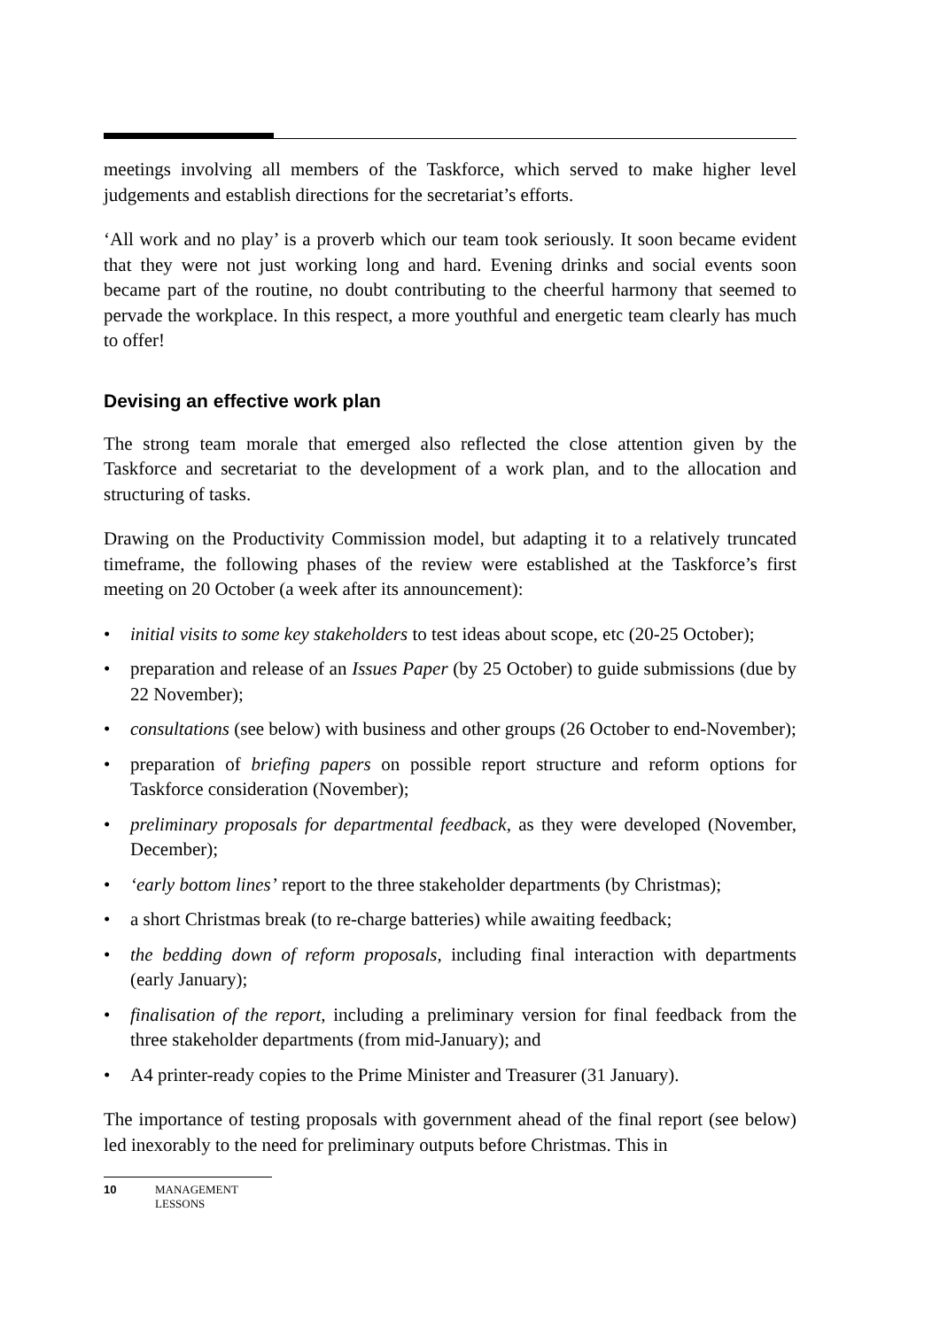meetings involving all members of the Taskforce, which served to make higher level judgements and establish directions for the secretariat’s efforts.
‘All work and no play’ is a proverb which our team took seriously. It soon became evident that they were not just working long and hard. Evening drinks and social events soon became part of the routine, no doubt contributing to the cheerful harmony that seemed to pervade the workplace. In this respect, a more youthful and energetic team clearly has much to offer!
Devising an effective work plan
The strong team morale that emerged also reflected the close attention given by the Taskforce and secretariat to the development of a work plan, and to the allocation and structuring of tasks.
Drawing on the Productivity Commission model, but adapting it to a relatively truncated timeframe, the following phases of the review were established at the Taskforce’s first meeting on 20 October (a week after its announcement):
• initial visits to some key stakeholders to test ideas about scope, etc (20-25 October);
• preparation and release of an Issues Paper (by 25 October) to guide submissions (due by 22 November);
• consultations (see below) with business and other groups (26 October to end-November);
• preparation of briefing papers on possible report structure and reform options for Taskforce consideration (November);
• preliminary proposals for departmental feedback, as they were developed (November, December);
• ‘early bottom lines’ report to the three stakeholder departments (by Christmas);
• a short Christmas break (to re-charge batteries) while awaiting feedback;
• the bedding down of reform proposals, including final interaction with departments (early January);
• finalisation of the report, including a preliminary version for final feedback from the three stakeholder departments (from mid-January); and
• A4 printer-ready copies to the Prime Minister and Treasurer (31 January).
The importance of testing proposals with government ahead of the final report (see below) led inexorably to the need for preliminary outputs before Christmas. This in
10 MANAGEMENT
LESSONS